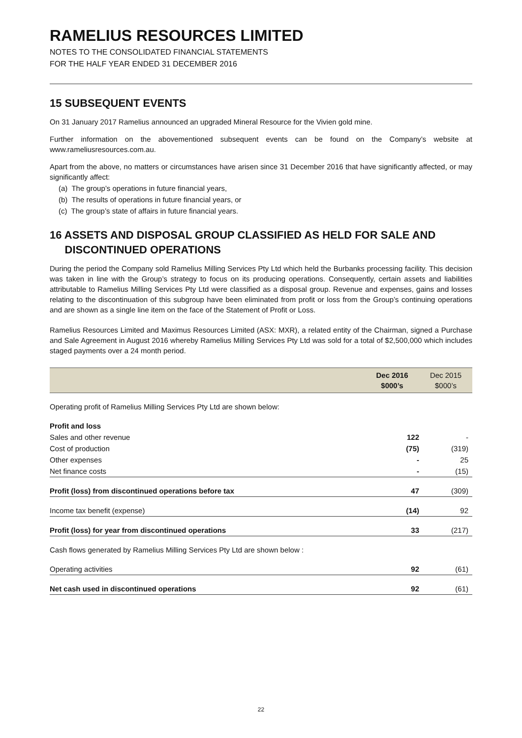RAMELIUS RESOURCES LIMITED
NOTES TO THE CONSOLIDATED FINANCIAL STATEMENTS
FOR THE HALF YEAR ENDED 31 DECEMBER 2016
15 SUBSEQUENT EVENTS
On 31 January 2017 Ramelius announced an upgraded Mineral Resource for the Vivien gold mine.
Further information on the abovementioned subsequent events can be found on the Company’s website at www.rameliusresources.com.au.
Apart from the above, no matters or circumstances have arisen since 31 December 2016 that have significantly affected, or may significantly affect:
(a) The group’s operations in future financial years,
(b) The results of operations in future financial years, or
(c) The group’s state of affairs in future financial years.
16 ASSETS AND DISPOSAL GROUP CLASSIFIED AS HELD FOR SALE AND
DISCONTINUED OPERATIONS
During the period the Company sold Ramelius Milling Services Pty Ltd which held the Burbanks processing facility. This decision was taken in line with the Group’s strategy to focus on its producing operations. Consequently, certain assets and liabilities attributable to Ramelius Milling Services Pty Ltd were classified as a disposal group. Revenue and expenses, gains and losses relating to the discontinuation of this subgroup have been eliminated from profit or loss from the Group’s continuing operations and are shown as a single line item on the face of the Statement of Profit or Loss.
Ramelius Resources Limited and Maximus Resources Limited (ASX: MXR), a related entity of the Chairman, signed a Purchase and Sale Agreement in August 2016 whereby Ramelius Milling Services Pty Ltd was sold for a total of $2,500,000 which includes staged payments over a 24 month period.
| | Dec 2016 $000’s | Dec 2015 $000’s |
| --- | --- | --- |
| Operating profit of Ramelius Milling Services Pty Ltd are shown below: | | |
| Profit and loss | | |
| Sales and other revenue | 122 | - |
| Cost of production | (75) | (319) |
| Other expenses | - | 25 |
| Net finance costs | - | (15) |
| Profit (loss) from discontinued operations before tax | 47 | (309) |
| Income tax benefit (expense) | (14) | 92 |
| Profit (loss) for year from discontinued operations | 33 | (217) |
| Cash flows generated by Ramelius Milling Services Pty Ltd are shown below : | | |
| Operating activities | 92 | (61) |
| Net cash used in discontinued operations | 92 | (61) |
22